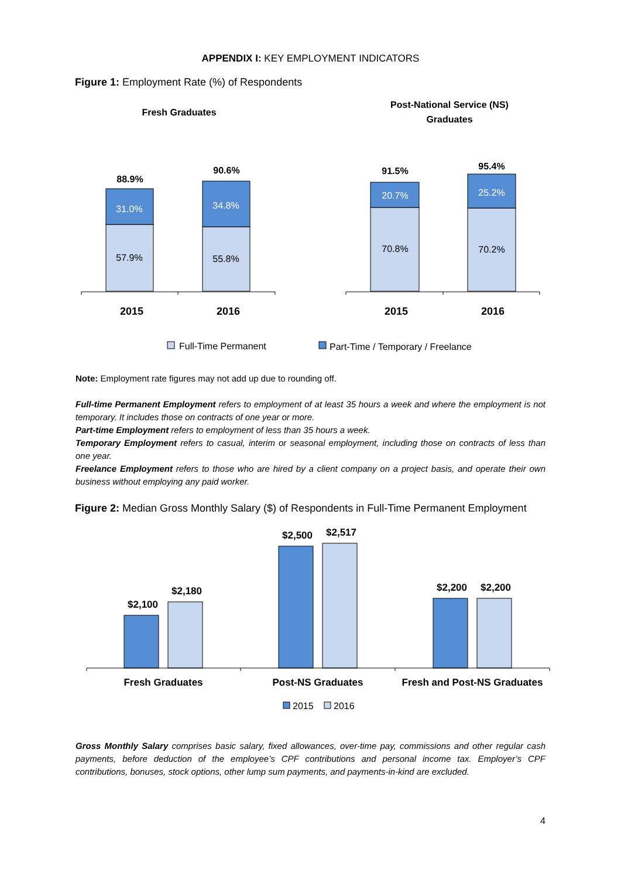APPENDIX I: KEY EMPLOYMENT INDICATORS
Figure 1: Employment Rate (%) of Respondents
Fresh Graduates
Post-National Service (NS)
Graduates
57.9%
31.0%
55.8%
34.8%
70.8%
20.7%
70.2%
25.2%
88.9%
90.6%
91.5%
95.4%
2015
2016
2015
2016
Full-Time Permanent
Part-Time / Temporary / Freelance
Note: Employment rate figures may not add up due to rounding off.
Full-time Permanent Employment refers to employment of at least 35 hours a week and where the employment is not temporary. It includes those on contracts of one year or more.
Part-time Employment refers to employment of less than 35 hours a week.
Temporary Employment refers to casual, interim or seasonal employment, including those on contracts of less than one year.
Freelance Employment refers to those who are hired by a client company on a project basis, and operate their own business without employing any paid worker.
Figure 2: Median Gross Monthly Salary ($) of Respondents in Full-Time Permanent Employment
$2,100
$2,180
$2,500
$2,517
$2,200
$2,200
Fresh Graduates
Post-NS Graduates
Fresh and Post-NS Graduates
2015
2016
Gross Monthly Salary comprises basic salary, fixed allowances, over-time pay, commissions and other regular cash payments, before deduction of the employee’s CPF contributions and personal income tax. Employer’s CPF contributions, bonuses, stock options, other lump sum payments, and payments-in-kind are excluded.
4